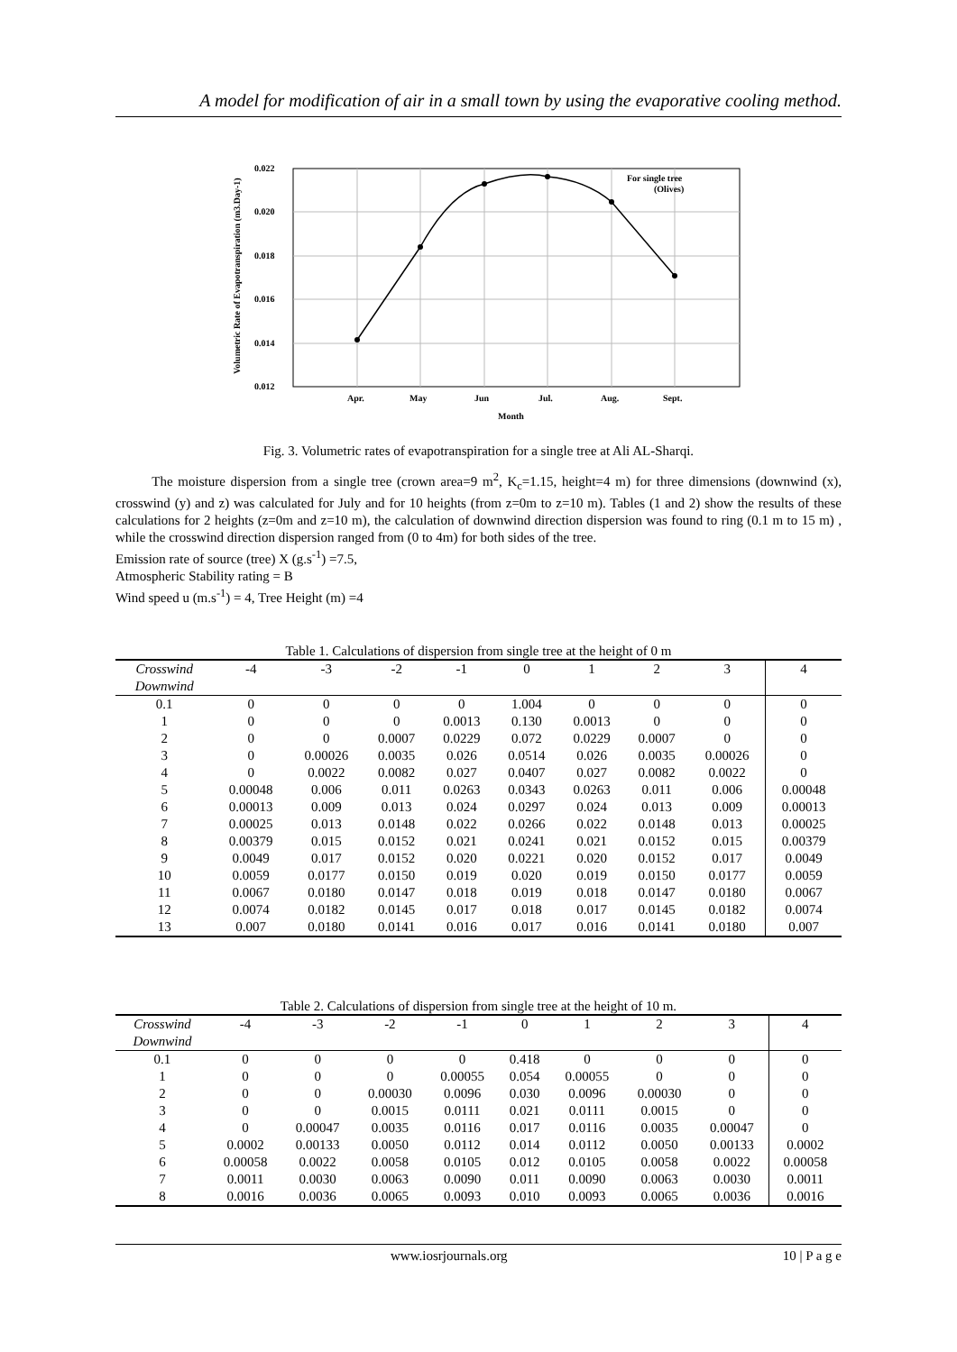A model for modification of air in a small town by using the evaporative cooling method.
0.022
0.020
0.018
0.016
0.014
0.012
Apr.
May
Jun
Jul.
Aug.
Sept.
Month
For single tree
(Olives)
Volumetric Rate of Evapotranspiration (m3.Day-1)
Fig. 3. Volumetric rates of evapotranspiration for a single tree at Ali AL-Sharqi.
The moisture dispersion from a single tree (crown area=9 m<sup>2</sup>, K<sub>c</sub>=1.15, height=4 m) for three dimensions (downwind (x), crosswind (y) and z) was calculated for July and for 10 heights (from z=0m to z=10 m). Tables (1 and 2) show the results of these calculations for 2 heights (z=0m and z=10 m), the calculation of downwind direction dispersion was found to ring (0.1 m to 15 m) , while the crosswind direction dispersion ranged from (0 to 4m) for both sides of the tree.
Emission rate of source (tree) X (g.s<sup>-1</sup>) =7.5,
Atmospheric Stability rating = B
Wind speed u (m.s<sup>-1</sup>) = 4, Tree Height (m) =4
Table 1. Calculations of dispersion from single tree at the height of 0 m
| Crosswind | -4 | -3 | -2 | -1 | 0 | 1 | 2 | 3 | 4 |
| --- | --- | --- | --- | --- | --- | --- | --- | --- | --- |
| Downwind | | | | | | | | | |
| 0.1 | 0 | 0 | 0 | 0 | 1.004 | 0 | 0 | 0 | 0 |
| 1 | 0 | 0 | 0 | 0.0013 | 0.130 | 0.0013 | 0 | 0 | 0 |
| 2 | 0 | 0 | 0.0007 | 0.0229 | 0.072 | 0.0229 | 0.0007 | 0 | 0 |
| 3 | 0 | 0.00026 | 0.0035 | 0.026 | 0.0514 | 0.026 | 0.0035 | 0.00026 | 0 |
| 4 | 0 | 0.0022 | 0.0082 | 0.027 | 0.0407 | 0.027 | 0.0082 | 0.0022 | 0 |
| 5 | 0.00048 | 0.006 | 0.011 | 0.0263 | 0.0343 | 0.0263 | 0.011 | 0.006 | 0.00048 |
| 6 | 0.00013 | 0.009 | 0.013 | 0.024 | 0.0297 | 0.024 | 0.013 | 0.009 | 0.00013 |
| 7 | 0.00025 | 0.013 | 0.0148 | 0.022 | 0.0266 | 0.022 | 0.0148 | 0.013 | 0.00025 |
| 8 | 0.00379 | 0.015 | 0.0152 | 0.021 | 0.0241 | 0.021 | 0.0152 | 0.015 | 0.00379 |
| 9 | 0.0049 | 0.017 | 0.0152 | 0.020 | 0.0221 | 0.020 | 0.0152 | 0.017 | 0.0049 |
| 10 | 0.0059 | 0.0177 | 0.0150 | 0.019 | 0.020 | 0.019 | 0.0150 | 0.0177 | 0.0059 |
| 11 | 0.0067 | 0.0180 | 0.0147 | 0.018 | 0.019 | 0.018 | 0.0147 | 0.0180 | 0.0067 |
| 12 | 0.0074 | 0.0182 | 0.0145 | 0.017 | 0.018 | 0.017 | 0.0145 | 0.0182 | 0.0074 |
| 13 | 0.007 | 0.0180 | 0.0141 | 0.016 | 0.017 | 0.016 | 0.0141 | 0.0180 | 0.007 |
Table 2. Calculations of dispersion from single tree at the height of 10 m.
| Crosswind | -4 | -3 | -2 | -1 | 0 | 1 | 2 | 3 | 4 |
| --- | --- | --- | --- | --- | --- | --- | --- | --- | --- |
| Downwind | | | | | | | | | |
| 0.1 | 0 | 0 | 0 | 0 | 0.418 | 0 | 0 | 0 | 0 |
| 1 | 0 | 0 | 0 | 0.00055 | 0.054 | 0.00055 | 0 | 0 | 0 |
| 2 | 0 | 0 | 0.00030 | 0.0096 | 0.030 | 0.0096 | 0.00030 | 0 | 0 |
| 3 | 0 | 0 | 0.0015 | 0.0111 | 0.021 | 0.0111 | 0.0015 | 0 | 0 |
| 4 | 0 | 0.00047 | 0.0035 | 0.0116 | 0.017 | 0.0116 | 0.0035 | 0.00047 | 0 |
| 5 | 0.0002 | 0.00133 | 0.0050 | 0.0112 | 0.014 | 0.0112 | 0.0050 | 0.00133 | 0.0002 |
| 6 | 0.00058 | 0.0022 | 0.0058 | 0.0105 | 0.012 | 0.0105 | 0.0058 | 0.0022 | 0.00058 |
| 7 | 0.0011 | 0.0030 | 0.0063 | 0.0090 | 0.011 | 0.0090 | 0.0063 | 0.0030 | 0.0011 |
| 8 | 0.0016 | 0.0036 | 0.0065 | 0.0093 | 0.010 | 0.0093 | 0.0065 | 0.0036 | 0.0016 |
www.iosrjournals.org 10 | P a g e